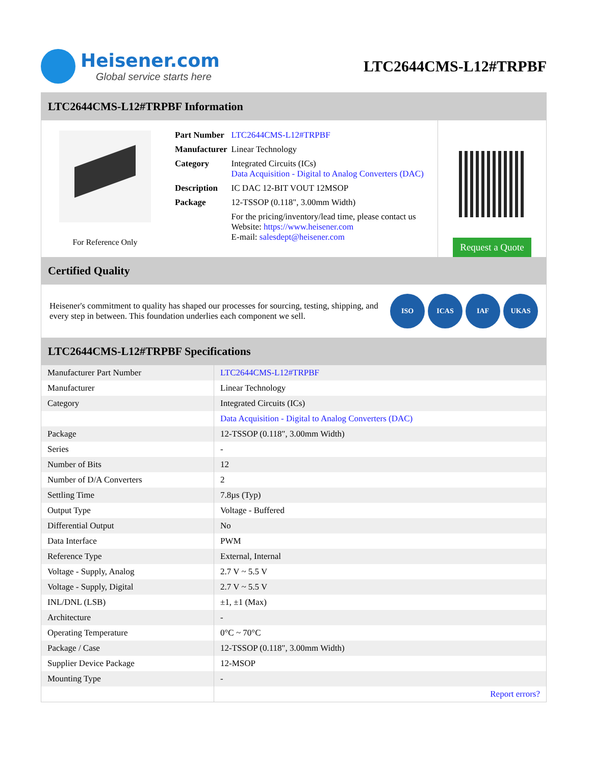Heisener.com
Global service starts here
LTC2644CMS-L12#TRPBF
LTC2644CMS-L12#TRPBF Information
For Reference Only
| Part Number | LTC2644CMS-L12#TRPBF |
| Manufacturer | Linear Technology |
| Category | Integrated Circuits (ICs) Data Acquisition - Digital to Analog Converters (DAC) |
| Description | IC DAC 12-BIT VOUT 12MSOP |
| Package | 12-TSSOP (0.118", 3.00mm Width) |
| | For the pricing/inventory/lead time, please contact us Website: https://www.heisener.com E-mail: salesdept@heisener.com |
Request a Quote
Certified Quality
Heisener's commitment to quality has shaped our processes for sourcing, testing, shipping, and every step in between. This foundation underlies each component we sell.
ISO ICAS IAF UKAS
LTC2644CMS-L12#TRPBF Specifications
| Manufacturer Part Number | LTC2644CMS-L12#TRPBF |
| Manufacturer | Linear Technology |
| Category | Integrated Circuits (ICs) |
| | Data Acquisition - Digital to Analog Converters (DAC) |
| Package | 12-TSSOP (0.118", 3.00mm Width) |
| Series | - |
| Number of Bits | 12 |
| Number of D/A Converters | 2 |
| Settling Time | 7.8µs (Typ) |
| Output Type | Voltage - Buffered |
| Differential Output | No |
| Data Interface | PWM |
| Reference Type | External, Internal |
| Voltage - Supply, Analog | 2.7 V ~ 5.5 V |
| Voltage - Supply, Digital | 2.7 V ~ 5.5 V |
| INL/DNL (LSB) | ±1, ±1 (Max) |
| Architecture | - |
| Operating Temperature | 0°C ~ 70°C |
| Package / Case | 12-TSSOP (0.118", 3.00mm Width) |
| Supplier Device Package | 12-MSOP |
| Mounting Type | - |
| | Report errors? |